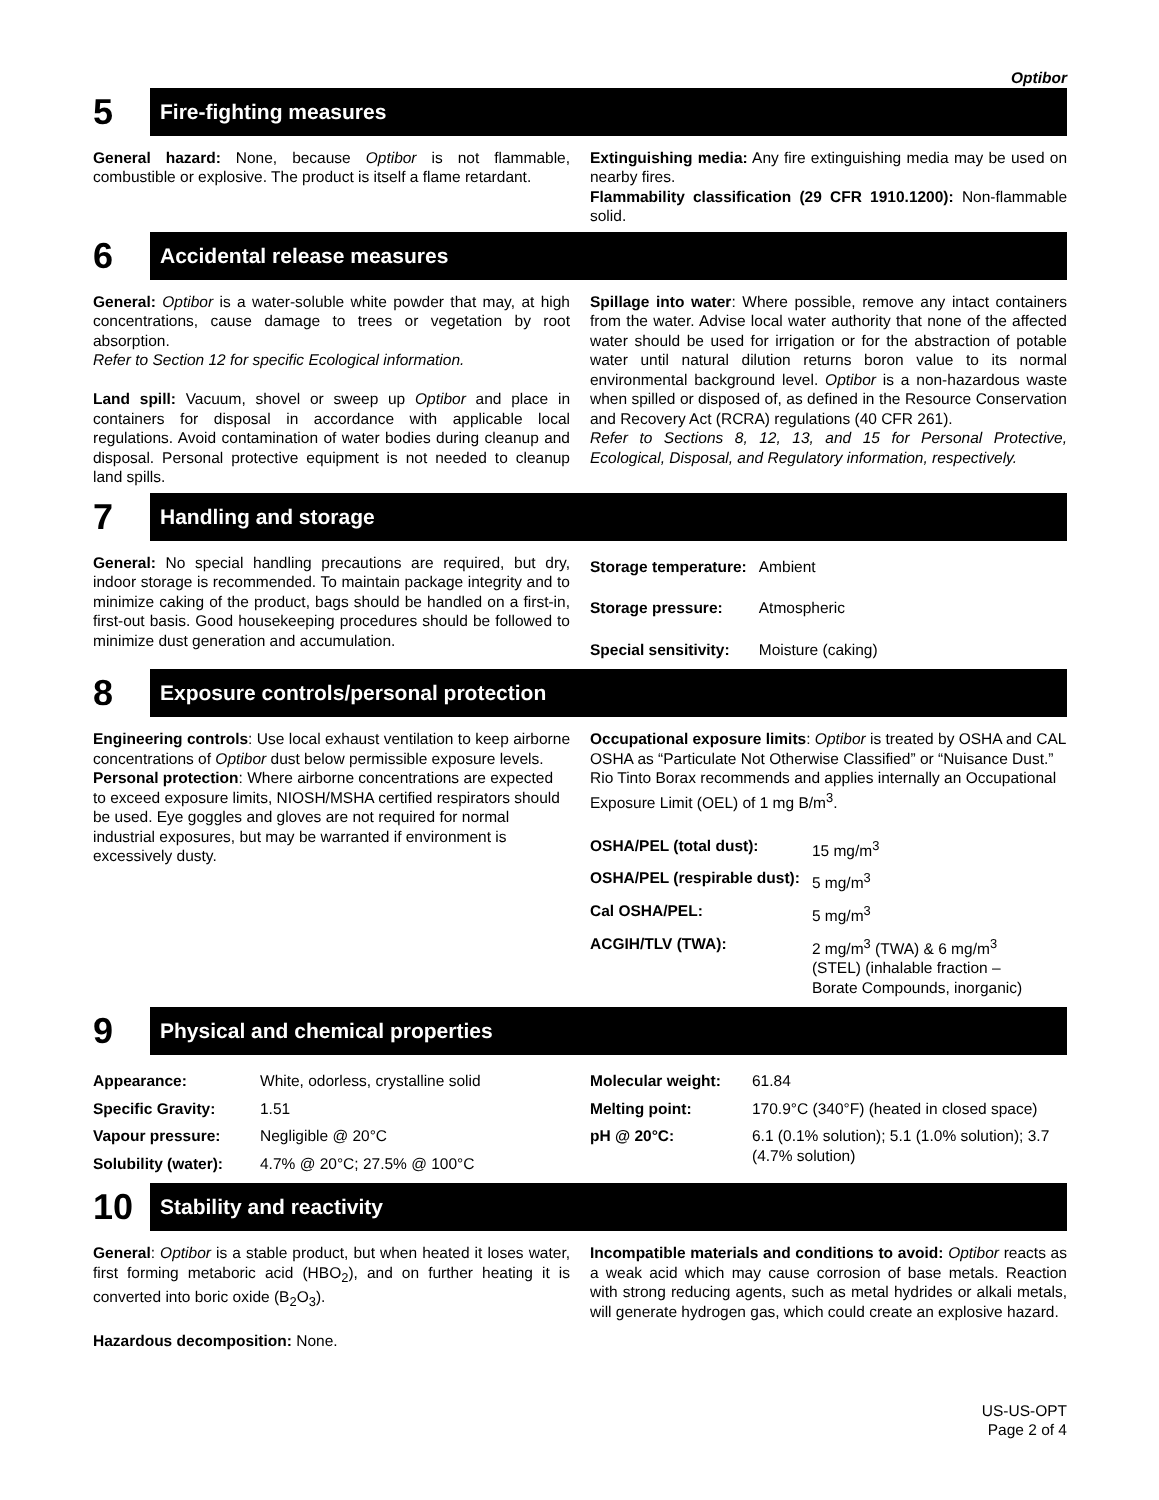Optibor
5
Fire-fighting measures
General hazard: None, because Optibor is not flammable, combustible or explosive. The product is itself a flame retardant.
Extinguishing media: Any fire extinguishing media may be used on nearby fires.
Flammability classification (29 CFR 1910.1200): Non-flammable solid.
6
Accidental release measures
General: Optibor is a water-soluble white powder that may, at high concentrations, cause damage to trees or vegetation by root absorption.
Refer to Section 12 for specific Ecological information.
Land spill: Vacuum, shovel or sweep up Optibor and place in containers for disposal in accordance with applicable local regulations. Avoid contamination of water bodies during cleanup and disposal. Personal protective equipment is not needed to cleanup land spills.
Spillage into water: Where possible, remove any intact containers from the water. Advise local water authority that none of the affected water should be used for irrigation or for the abstraction of potable water until natural dilution returns boron value to its normal environmental background level. Optibor is a non-hazardous waste when spilled or disposed of, as defined in the Resource Conservation and Recovery Act (RCRA) regulations (40 CFR 261).
Refer to Sections 8, 12, 13, and 15 for Personal Protective, Ecological, Disposal, and Regulatory information, respectively.
7
Handling and storage
General: No special handling precautions are required, but dry, indoor storage is recommended. To maintain package integrity and to minimize caking of the product, bags should be handled on a first-in, first-out basis. Good housekeeping procedures should be followed to minimize dust generation and accumulation.
| Storage temperature: | Ambient |
| Storage pressure: | Atmospheric |
| Special sensitivity: | Moisture (caking) |
8
Exposure controls/personal protection
Engineering controls: Use local exhaust ventilation to keep airborne concentrations of Optibor dust below permissible exposure levels.
Personal protection: Where airborne concentrations are expected to exceed exposure limits, NIOSH/MSHA certified respirators should be used. Eye goggles and gloves are not required for normal industrial exposures, but may be warranted if environment is excessively dusty.
Occupational exposure limits: Optibor is treated by OSHA and CAL OSHA as “Particulate Not Otherwise Classified” or “Nuisance Dust.” Rio Tinto Borax recommends and applies internally an Occupational Exposure Limit (OEL) of 1 mg B/m<sup>3</sup>.
| OSHA/PEL (total dust): | 15 mg/m<sup>3</sup> |
| OSHA/PEL (respirable dust): | 5 mg/m<sup>3</sup> |
| Cal OSHA/PEL: | 5 mg/m<sup>3</sup> |
| ACGIH/TLV (TWA): | 2 mg/m<sup>3</sup> (TWA) & 6 mg/m<sup>3</sup> (STEL) (inhalable fraction – Borate Compounds, inorganic) |
9
Physical and chemical properties
| Appearance: | White, odorless, crystalline solid |
| Specific Gravity: | 1.51 |
| Vapour pressure: | Negligible @ 20°C |
| Solubility (water): | 4.7% @ 20°C; 27.5% @ 100°C |
| Molecular weight: | 61.84 |
| Melting point: | 170.9°C (340°F) (heated in closed space) |
| pH @ 20°C: | 6.1 (0.1% solution); 5.1 (1.0% solution); 3.7 (4.7% solution) |
10
Stability and reactivity
General: Optibor is a stable product, but when heated it loses water, first forming metaboric acid (HBO<sub>2</sub>), and on further heating it is converted into boric oxide (B<sub>2</sub>O<sub>3</sub>).
Hazardous decomposition: None.
Incompatible materials and conditions to avoid: Optibor reacts as a weak acid which may cause corrosion of base metals. Reaction with strong reducing agents, such as metal hydrides or alkali metals, will generate hydrogen gas, which could create an explosive hazard.
US-US-OPT
Page 2 of 4